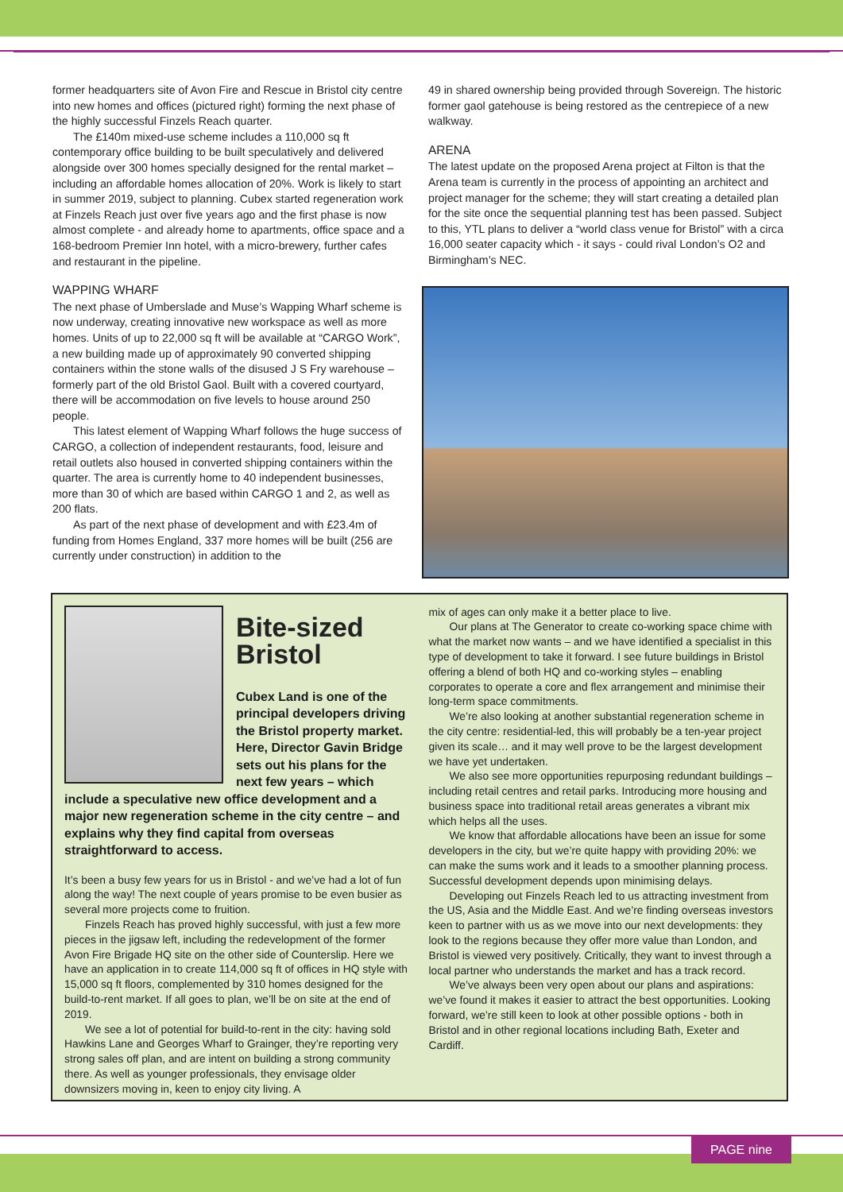former headquarters site of Avon Fire and Rescue in Bristol city centre into new homes and offices (pictured right) forming the next phase of the highly successful Finzels Reach quarter.
The £140m mixed-use scheme includes a 110,000 sq ft contemporary office building to be built speculatively and delivered alongside over 300 homes specially designed for the rental market – including an affordable homes allocation of 20%. Work is likely to start in summer 2019, subject to planning. Cubex started regeneration work at Finzels Reach just over five years ago and the first phase is now almost complete - and already home to apartments, office space and a 168-bedroom Premier Inn hotel, with a micro-brewery, further cafes and restaurant in the pipeline.
WAPPING WHARF
The next phase of Umberslade and Muse’s Wapping Wharf scheme is now underway, creating innovative new workspace as well as more homes. Units of up to 22,000 sq ft will be available at “CARGO Work”, a new building made up of approximately 90 converted shipping containers within the stone walls of the disused J S Fry warehouse – formerly part of the old Bristol Gaol. Built with a covered courtyard, there will be accommodation on five levels to house around 250 people.
This latest element of Wapping Wharf follows the huge success of CARGO, a collection of independent restaurants, food, leisure and retail outlets also housed in converted shipping containers within the quarter. The area is currently home to 40 independent businesses, more than 30 of which are based within CARGO 1 and 2, as well as 200 flats.
As part of the next phase of development and with £23.4m of funding from Homes England, 337 more homes will be built (256 are currently under construction) in addition to the
49 in shared ownership being provided through Sovereign. The historic former gaol gatehouse is being restored as the centrepiece of a new walkway.
ARENA
The latest update on the proposed Arena project at Filton is that the Arena team is currently in the process of appointing an architect and project manager for the scheme; they will start creating a detailed plan for the site once the sequential planning test has been passed. Subject to this, YTL plans to deliver a “world class venue for Bristol” with a circa 16,000 seater capacity which - it says - could rival London’s O2 and Birmingham’s NEC.
Bite-sized
Bristol
Cubex Land is one of the principal developers driving the Bristol property market. Here, Director Gavin Bridge sets out his plans for the next few years – which
include a speculative new office development and a major new regeneration scheme in the city centre – and explains why they find capital from overseas straightforward to access.
It’s been a busy few years for us in Bristol - and we’ve had a lot of fun along the way! The next couple of years promise to be even busier as several more projects come to fruition.
Finzels Reach has proved highly successful, with just a few more pieces in the jigsaw left, including the redevelopment of the former Avon Fire Brigade HQ site on the other side of Counterslip. Here we have an application in to create 114,000 sq ft of offices in HQ style with 15,000 sq ft floors, complemented by 310 homes designed for the build-to-rent market. If all goes to plan, we’ll be on site at the end of 2019.
We see a lot of potential for build-to-rent in the city: having sold Hawkins Lane and Georges Wharf to Grainger, they’re reporting very strong sales off plan, and are intent on building a strong community there. As well as younger professionals, they envisage older downsizers moving in, keen to enjoy city living. A
mix of ages can only make it a better place to live.
Our plans at The Generator to create co-working space chime with what the market now wants – and we have identified a specialist in this type of development to take it forward. I see future buildings in Bristol offering a blend of both HQ and co-working styles – enabling corporates to operate a core and flex arrangement and minimise their long-term space commitments.
We’re also looking at another substantial regeneration scheme in the city centre: residential-led, this will probably be a ten-year project given its scale… and it may well prove to be the largest development we have yet undertaken.
We also see more opportunities repurposing redundant buildings – including retail centres and retail parks. Introducing more housing and business space into traditional retail areas generates a vibrant mix which helps all the uses.
We know that affordable allocations have been an issue for some developers in the city, but we’re quite happy with providing 20%: we can make the sums work and it leads to a smoother planning process. Successful development depends upon minimising delays.
Developing out Finzels Reach led to us attracting investment from the US, Asia and the Middle East. And we’re finding overseas investors keen to partner with us as we move into our next developments: they look to the regions because they offer more value than London, and Bristol is viewed very positively. Critically, they want to invest through a local partner who understands the market and has a track record.
We’ve always been very open about our plans and aspirations: we’ve found it makes it easier to attract the best opportunities. Looking forward, we’re still keen to look at other possible options - both in Bristol and in other regional locations including Bath, Exeter and Cardiff.
PAGE nine